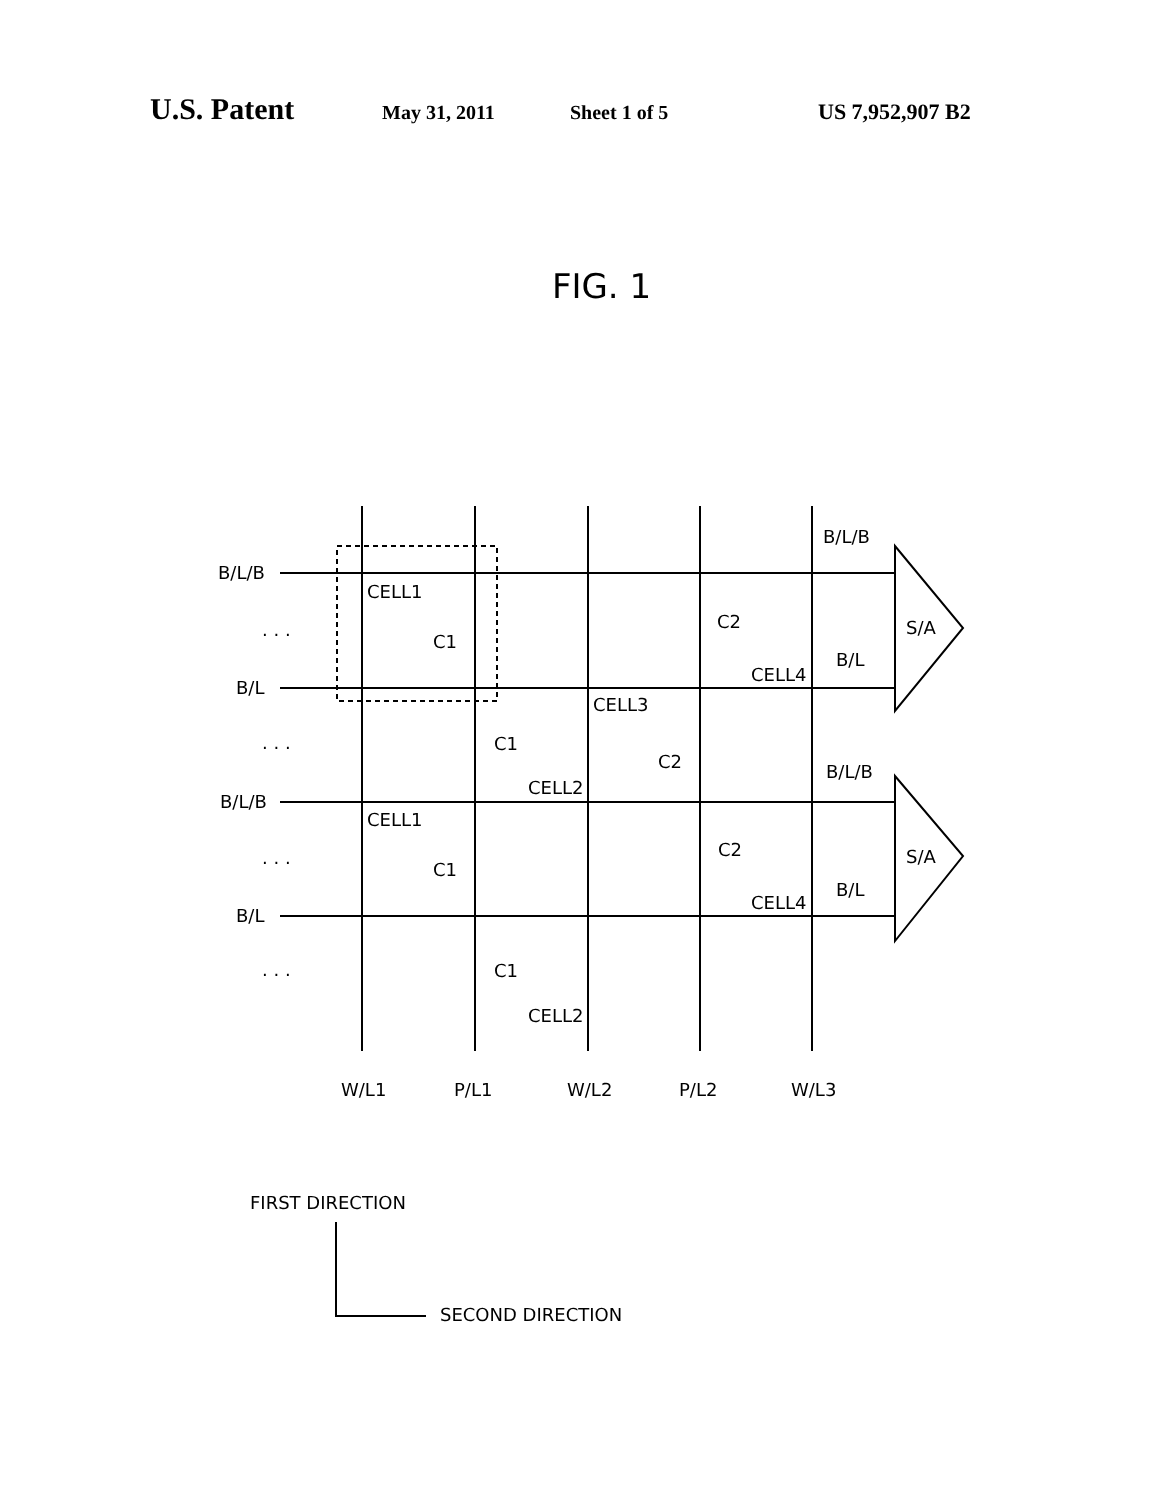U.S. Patent May 31, 2011 Sheet 1 of 5 US 7,952,907 B2
FIG. 1
B/L/B
B/L
B/L/B
B/L
B/L/B
B/L
B/L/B
B/L
S/A
S/A
CELL1
C1
CELL3
C1
C2
CELL2
C2
CELL4
CELL1
C1
C2
CELL4
C1
CELL2
. . .
. . .
. . .
. . .
W/L1
P/L1
W/L2
P/L2
W/L3
FIRST DIRECTION
SECOND DIRECTION